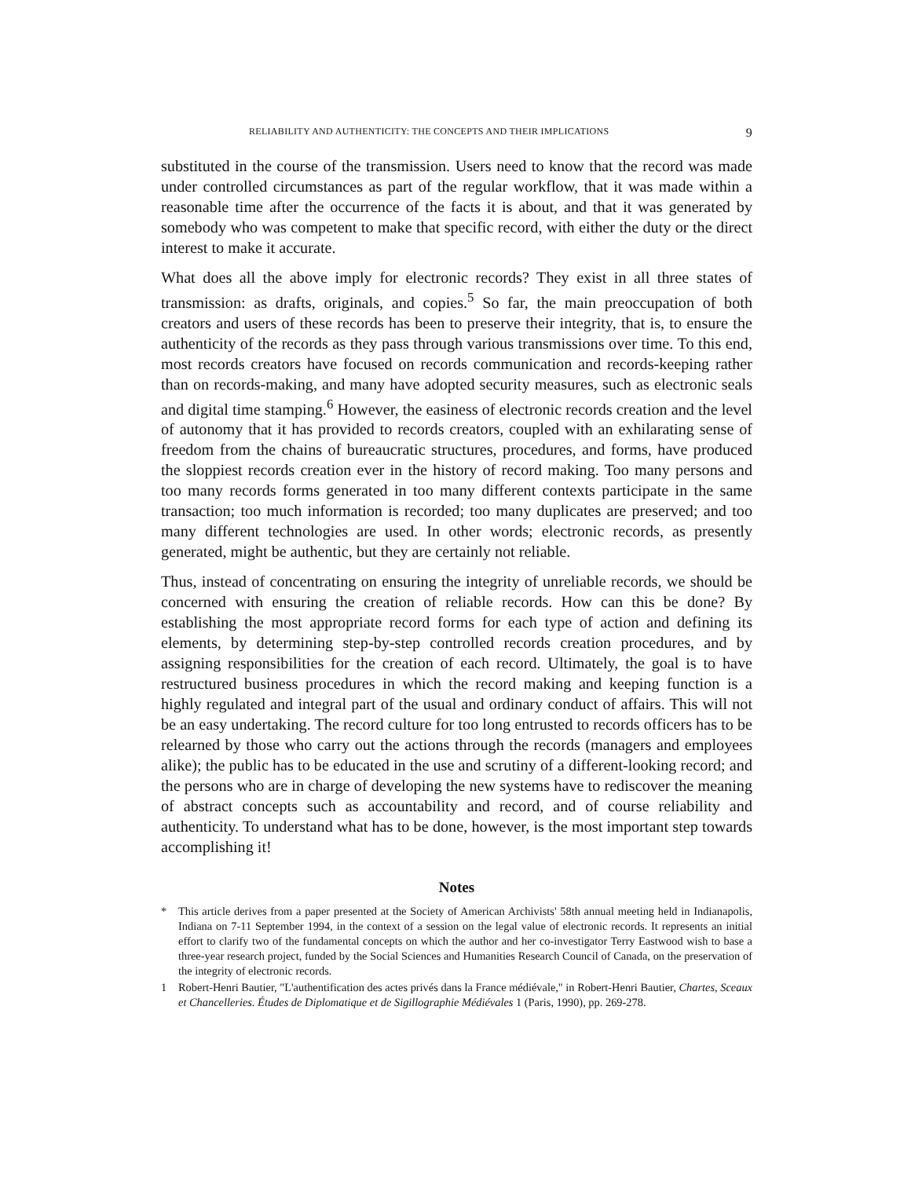RELIABILITY AND AUTHENTICITY: THE CONCEPTS AND THEIR IMPLICATIONS 9
substituted in the course of the transmission. Users need to know that the record was made under controlled circumstances as part of the regular workflow, that it was made within a reasonable time after the occurrence of the facts it is about, and that it was generated by somebody who was competent to make that specific record, with either the duty or the direct interest to make it accurate.
What does all the above imply for electronic records? They exist in all three states of transmission: as drafts, originals, and copies.<sup>5</sup> So far, the main preoccupation of both creators and users of these records has been to preserve their integrity, that is, to ensure the authenticity of the records as they pass through various transmissions over time. To this end, most records creators have focused on records communication and records-keeping rather than on records-making, and many have adopted security measures, such as electronic seals and digital time stamping.<sup>6</sup> However, the easiness of electronic records creation and the level of autonomy that it has provided to records creators, coupled with an exhilarating sense of freedom from the chains of bureaucratic structures, procedures, and forms, have produced the sloppiest records creation ever in the history of record making. Too many persons and too many records forms generated in too many different contexts participate in the same transaction; too much information is recorded; too many duplicates are preserved; and too many different technologies are used. In other words; electronic records, as presently generated, might be authentic, but they are certainly not reliable.
Thus, instead of concentrating on ensuring the integrity of unreliable records, we should be concerned with ensuring the creation of reliable records. How can this be done? By establishing the most appropriate record forms for each type of action and defining its elements, by determining step-by-step controlled records creation procedures, and by assigning responsibilities for the creation of each record. Ultimately, the goal is to have restructured business procedures in which the record making and keeping function is a highly regulated and integral part of the usual and ordinary conduct of affairs. This will not be an easy undertaking. The record culture for too long entrusted to records officers has to be relearned by those who carry out the actions through the records (managers and employees alike); the public has to be educated in the use and scrutiny of a different-looking record; and the persons who are in charge of developing the new systems have to rediscover the meaning of abstract concepts such as accountability and record, and of course reliability and authenticity. To understand what has to be done, however, is the most important step towards accomplishing it!
Notes
* This article derives from a paper presented at the Society of American Archivists' 58th annual meeting held in Indianapolis, Indiana on 7-11 September 1994, in the context of a session on the legal value of electronic records. It represents an initial effort to clarify two of the fundamental concepts on which the author and her co-investigator Terry Eastwood wish to base a three-year research project, funded by the Social Sciences and Humanities Research Council of Canada, on the preservation of the integrity of electronic records.
1 Robert-Henri Bautier, "L'authentification des actes privés dans la France médiévale," in Robert-Henri Bautier, Chartes, Sceaux et Chancelleries. Études de Diplomatique et de Sigillographie Médiévales 1 (Paris, 1990), pp. 269-278.